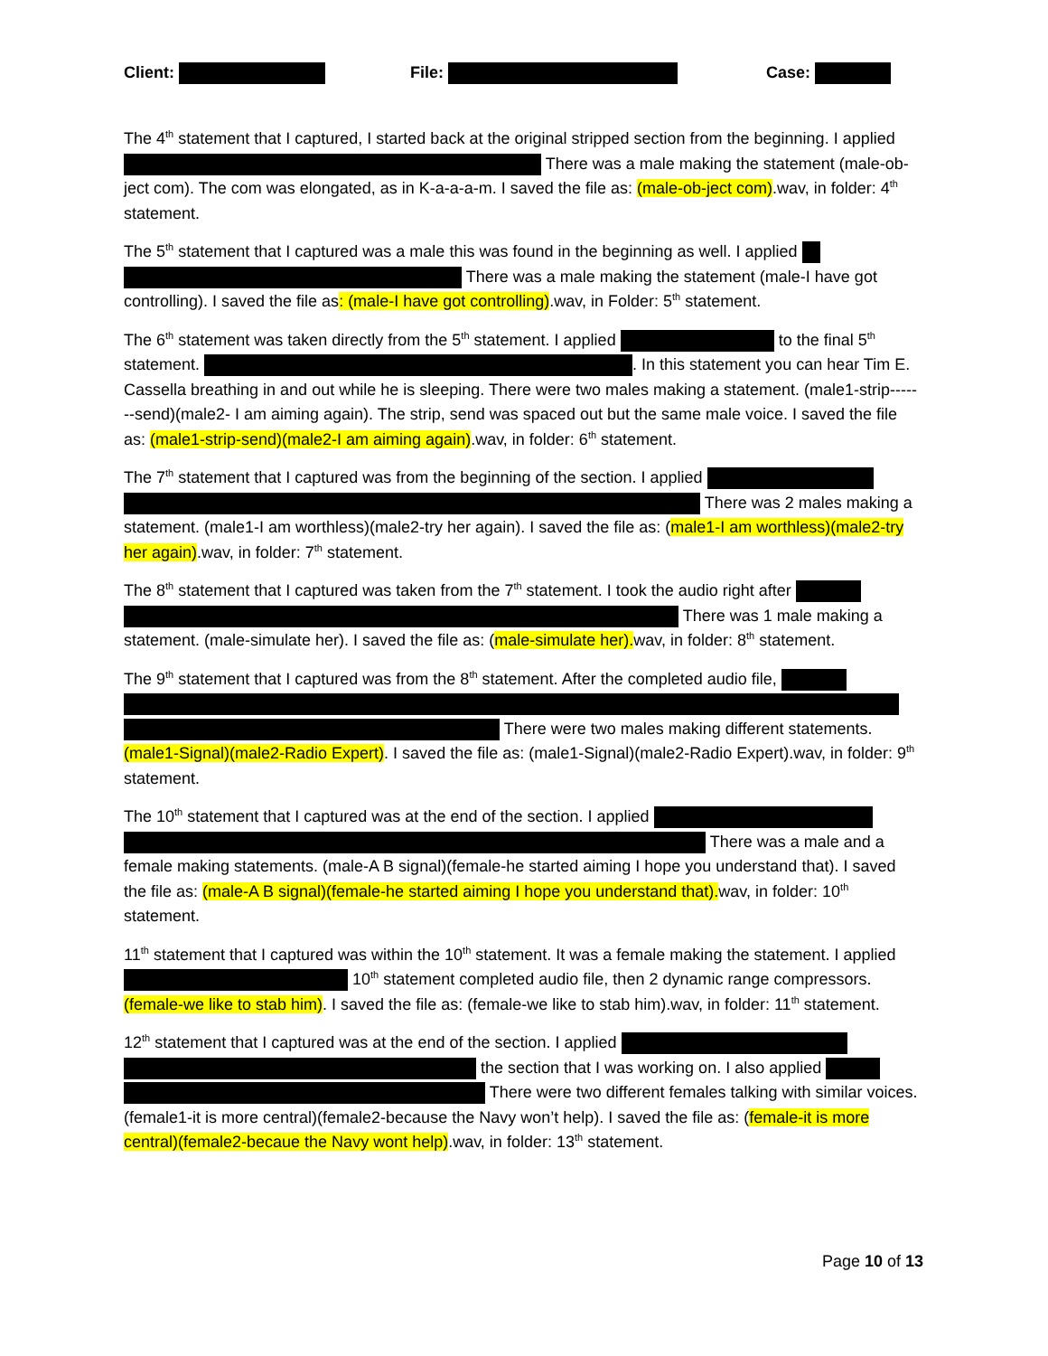Client: File: Case:
The 4<sup>th</sup> statement that I captured, I started back at the original stripped section from the beginning. I applied There was a male making the statement (male-ob-ject com). The com was elongated, as in K-a-a-a-m. I saved the file as: (male-ob-ject com).wav, in folder: 4<sup>th</sup> statement.
The 5<sup>th</sup> statement that I captured was a male this was found in the beginning as well. I applied There was a male making the statement (male-I have got controlling). I saved the file as: (male-I have got controlling).wav, in Folder: 5<sup>th</sup> statement.
The 6<sup>th</sup> statement was taken directly from the 5<sup>th</sup> statement. I applied to the final 5<sup>th</sup> statement. . In this statement you can hear Tim E. Cassella breathing in and out while he is sleeping. There were two males making a statement. (male1-strip-------send)(male2- I am aiming again). The strip, send was spaced out but the same male voice. I saved the file as: (male1-strip-send)(male2-I am aiming again).wav, in folder: 6<sup>th</sup> statement.
The 7<sup>th</sup> statement that I captured was from the beginning of the section. I applied There was 2 males making a statement. (male1-I am worthless)(male2-try her again). I saved the file as: (male1-I am worthless)(male2-try her again).wav, in folder: 7<sup>th</sup> statement.
The 8<sup>th</sup> statement that I captured was taken from the 7<sup>th</sup> statement. I took the audio right after There was 1 male making a statement. (male-simulate her). I saved the file as: (male-simulate her). wav, in folder: 8<sup>th</sup> statement.
The 9<sup>th</sup> statement that I captured was from the 8<sup>th</sup> statement. After the completed audio file, There were two males making different statements. (male1-Signal)(male2-Radio Expert). I saved the file as: (male1-Signal)(male2-Radio Expert).wav, in folder: 9<sup>th</sup> statement.
The 10<sup>th</sup> statement that I captured was at the end of the section. I applied There was a male and a female making statements. (male-A B signal)(female-he started aiming I hope you understand that). I saved the file as: (male-A B signal)(female-he started aiming I hope you understand that). wav, in folder: 10<sup>th</sup> statement.
11<sup>th</sup> statement that I captured was within the 10<sup>th</sup> statement. It was a female making the statement. I applied 10<sup>th</sup> statement completed audio file, then 2 dynamic range compressors. (female-we like to stab him). I saved the file as: (female-we like to stab him).wav, in folder: 11<sup>th</sup> statement.
12<sup>th</sup> statement that I captured was at the end of the section. I applied the section that I was working on. I also applied There were two different females talking with similar voices. (female1-it is more central)(female2-because the Navy won’t help). I saved the file as: (female-it is more central)(female2-becaue the Navy wont help).wav, in folder: 13<sup>th</sup> statement.
Page 10 of 13